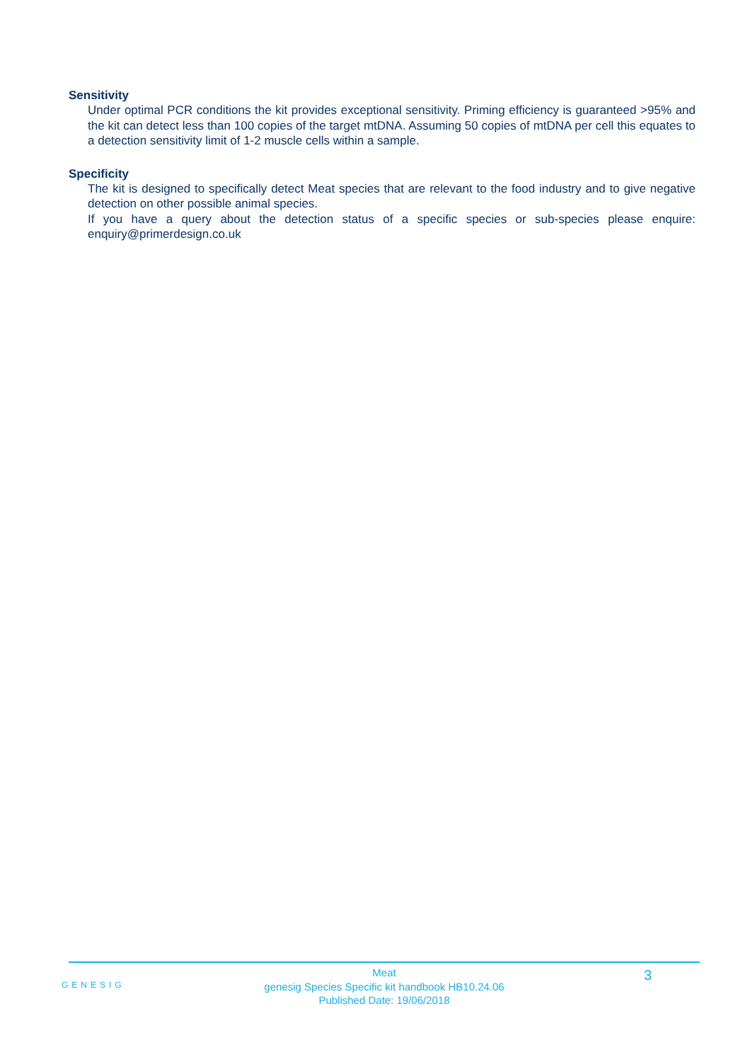Sensitivity
Under optimal PCR conditions the kit provides exceptional sensitivity. Priming efficiency is guaranteed >95% and the kit can detect less than 100 copies of the target mtDNA. Assuming 50 copies of mtDNA per cell this equates to a detection sensitivity limit of 1-2 muscle cells within a sample.
Specificity
The kit is designed to specifically detect Meat species that are relevant to the food industry and to give negative detection on other possible animal species.
If you have a query about the detection status of a specific species or sub-species please enquire: enquiry@primerdesign.co.uk
GENESIG
Meat
genesig Species Specific kit handbook HB10.24.06
Published Date: 19/06/2018
3